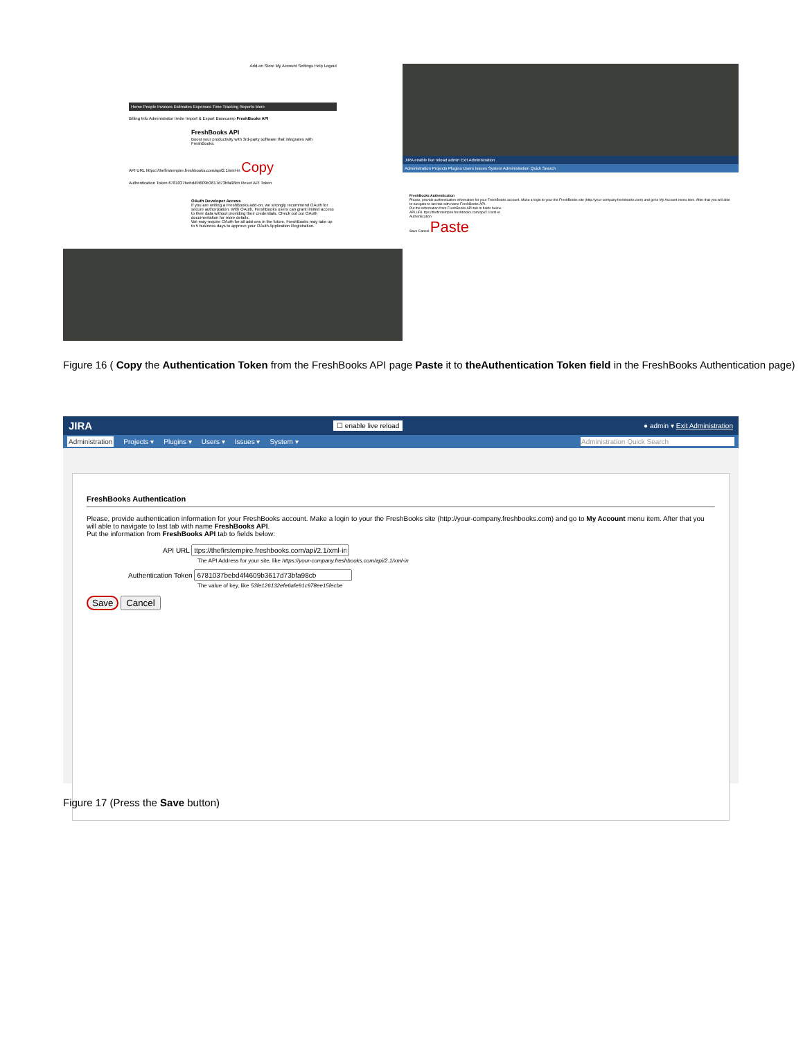Add-on Store My Account Settings Help Logout
Home People Invoices Estimates Expenses Time Tracking Reports More
Billing Info Administrator Invite Import & Export Basecamp FreshBooks API
FreshBooks API
Boost your productivity with 3rd-party software that integrates with FreshBooks.
API URL https://thefirstempire.freshbooks.com/api/2.1/xml-in Copy
Authentication Token 6781037bebd4f4609b3617d73bfa98cb Reset API Token
OAuth Developer Access
If you are writing a FreshBooks add-on, we strongly recommend OAuth for secure authorization. With OAuth, FreshBooks users can grant limited access to their data without providing their credentials. Check out our OAuth documentation for more details.
We may require OAuth for all add-ons in the future. FreshBooks may take up to 5 business days to approve your OAuth Application Registration.
JIRA enable live reload admin Exit Administration
Administration Projects Plugins Users Issues System Administration Quick Search
FreshBooks Authentication
Please, provide authentication information for your FreshBooks account. Make a login to your the FreshBooks site (http://your-company.freshbooks.com) and go to My Account menu item. After that you will able to navigate to last tab with name FreshBooks API.
Put the information from FreshBooks API tab to fields below.
API URL ttps://thefirstempire.freshbooks.com/api/2.1/xml-in
Authentication
Save Cancel Paste
Figure 16 ( Copy the Authentication Token from the FreshBooks API page Paste it to theAuthentication Token field in the FreshBooks Authentication page)
JIRA ☐ enable live reload ● admin ▾ Exit Administration
Administration Projects ▾ Plugins ▾ Users ▾ Issues ▾ System ▾ Administration Quick Search
FreshBooks Authentication
Please, provide authentication information for your FreshBooks account. Make a login to your the FreshBooks site (http://your-company.freshbooks.com) and go to My Account menu item. After that you will able to navigate to last tab with name FreshBooks API.
Put the information from FreshBooks API tab to fields below:
API URL
The API Address for your site, like https://your-company.freshbooks.com/api/2.1/xml-in
Authentication Token
The value of key, like 53fe126132efe6afe91c978ee15fecbe
Save Cancel
Figure 17 (Press the Save button)